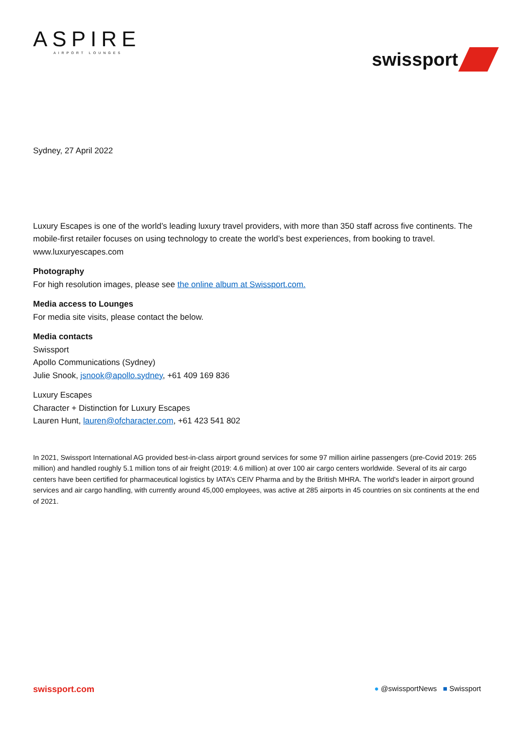ASPIRE
AIRPORT LOUNGES
swissport
Sydney, 27 April 2022
Luxury Escapes is one of the world’s leading luxury travel providers, with more than 350 staff across five continents. The mobile-first retailer focuses on using technology to create the world’s best experiences, from booking to travel. www.luxuryescapes.com
Photography
For high resolution images, please see the online album at Swissport.com.
Media access to Lounges
For media site visits, please contact the below.
Media contacts
Swissport
Apollo Communications (Sydney)
Julie Snook, jsnook@apollo.sydney, +61 409 169 836
Luxury Escapes
Character + Distinction for Luxury Escapes
Lauren Hunt, lauren@ofcharacter.com, +61 423 541 802
In 2021, Swissport International AG provided best-in-class airport ground services for some 97 million airline passengers (pre-Covid 2019: 265 million) and handled roughly 5.1 million tons of air freight (2019: 4.6 million) at over 100 air cargo centers worldwide. Several of its air cargo centers have been certified for pharmaceutical logistics by IATA’s CEIV Pharma and by the British MHRA. The world's leader in airport ground services and air cargo handling, with currently around 45,000 employees, was active at 285 airports in 45 countries on six continents at the end of 2021.
swissport.com ● @swissportNews ■ Swissport